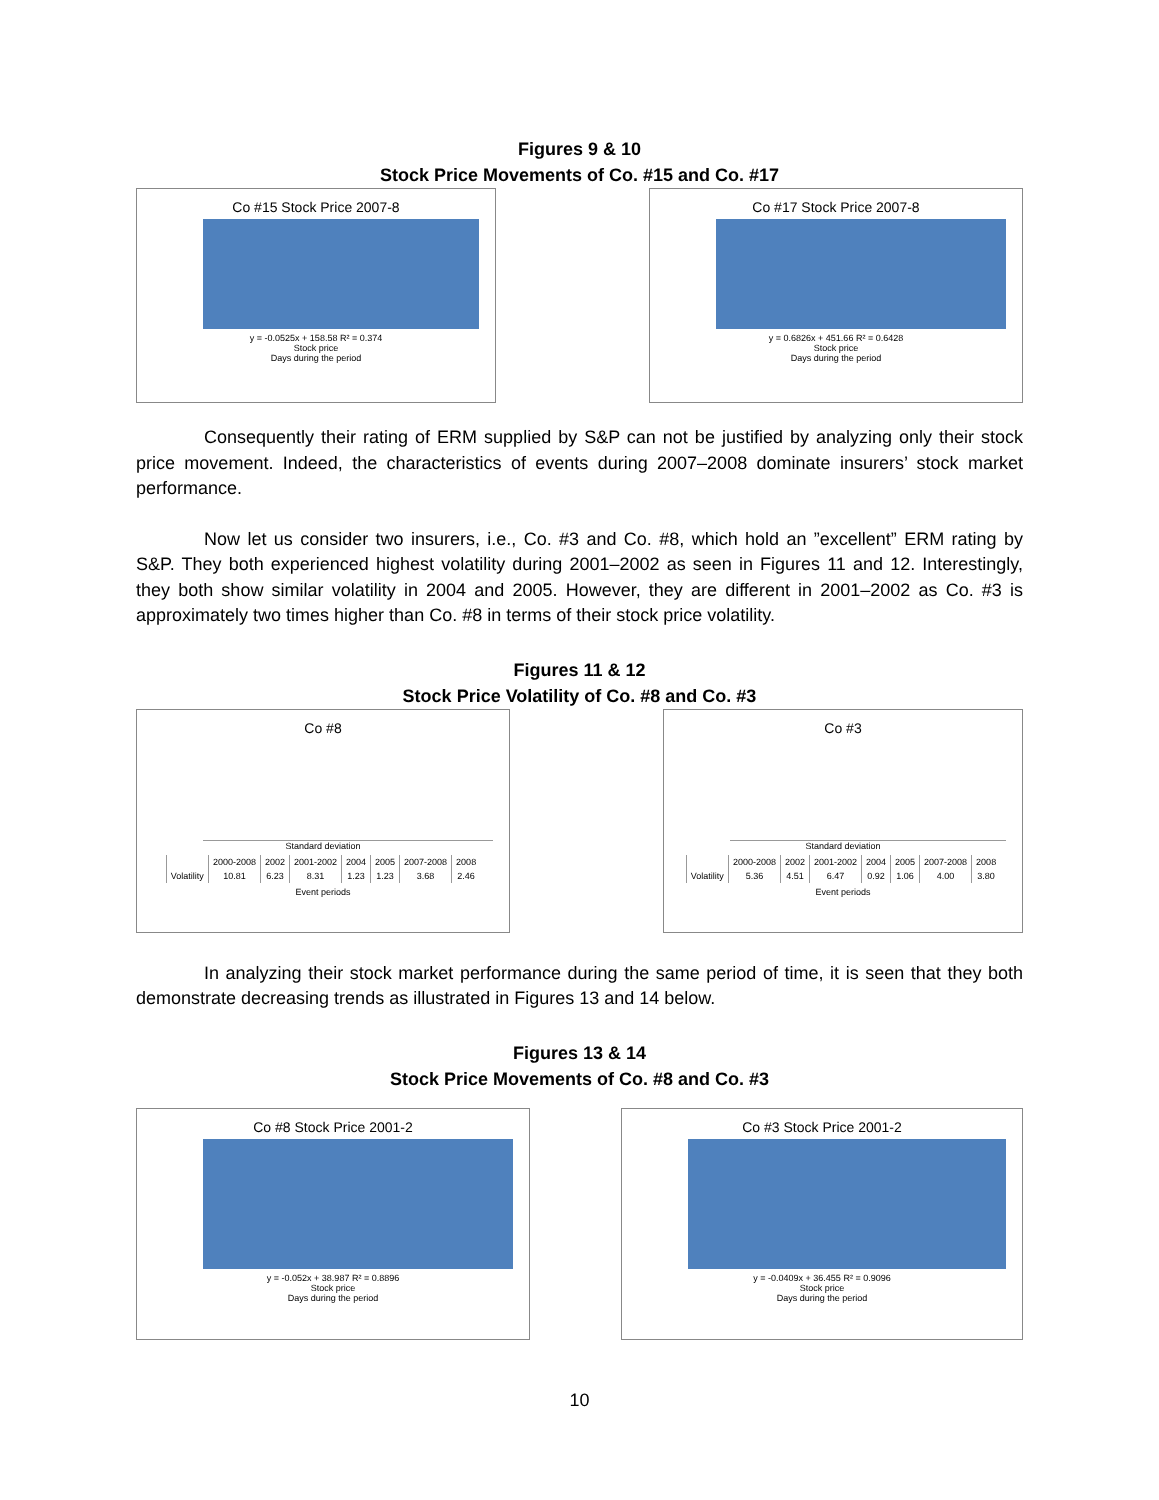Figures 9 & 10
Stock Price Movements of Co. #15 and Co. #17
Co #15 Stock Price 2007-8
y = -0.0525x + 158.58 R² = 0.374
Stock price
Days during the period
Co #17 Stock Price 2007-8
y = 0.6826x + 451.66 R² = 0.6428
Stock price
Days during the period
Consequently their rating of ERM supplied by S&P can not be justified by analyzing only their stock price movement. Indeed, the characteristics of events during 2007–2008 dominate insurers’ stock market performance.
Now let us consider two insurers, i.e., Co. #3 and Co. #8, which hold an ”excellent” ERM rating by S&P. They both experienced highest volatility during 2001–2002 as seen in Figures 11 and 12. Interestingly, they both show similar volatility in 2004 and 2005. However, they are different in 2001–2002 as Co. #3 is approximately two times higher than Co. #8 in terms of their stock price volatility.
Figures 11 & 12
Stock Price Volatility of Co. #8 and Co. #3
Co #8
Standard deviation
| | 2000-2008 | 2002 | 2001-2002 | 2004 | 2005 | 2007-2008 | 2008 |
| --- | --- | --- | --- | --- | --- | --- | --- |
| Volatility | 10.81 | 6.23 | 8.31 | 1.23 | 1.23 | 3.68 | 2.46 |
Event periods
Co #3
Standard deviation
| | 2000-2008 | 2002 | 2001-2002 | 2004 | 2005 | 2007-2008 | 2008 |
| --- | --- | --- | --- | --- | --- | --- | --- |
| Volatility | 5.36 | 4.51 | 6.47 | 0.92 | 1.06 | 4.00 | 3.80 |
Event periods
In analyzing their stock market performance during the same period of time, it is seen that they both demonstrate decreasing trends as illustrated in Figures 13 and 14 below.
Figures 13 & 14
Stock Price Movements of Co. #8 and Co. #3
Co #8 Stock Price 2001-2
y = -0.052x + 38.987 R² = 0.8896
Stock price
Days during the period
Co #3 Stock Price 2001-2
y = -0.0409x + 36.455 R² = 0.9096
Stock price
Days during the period
10